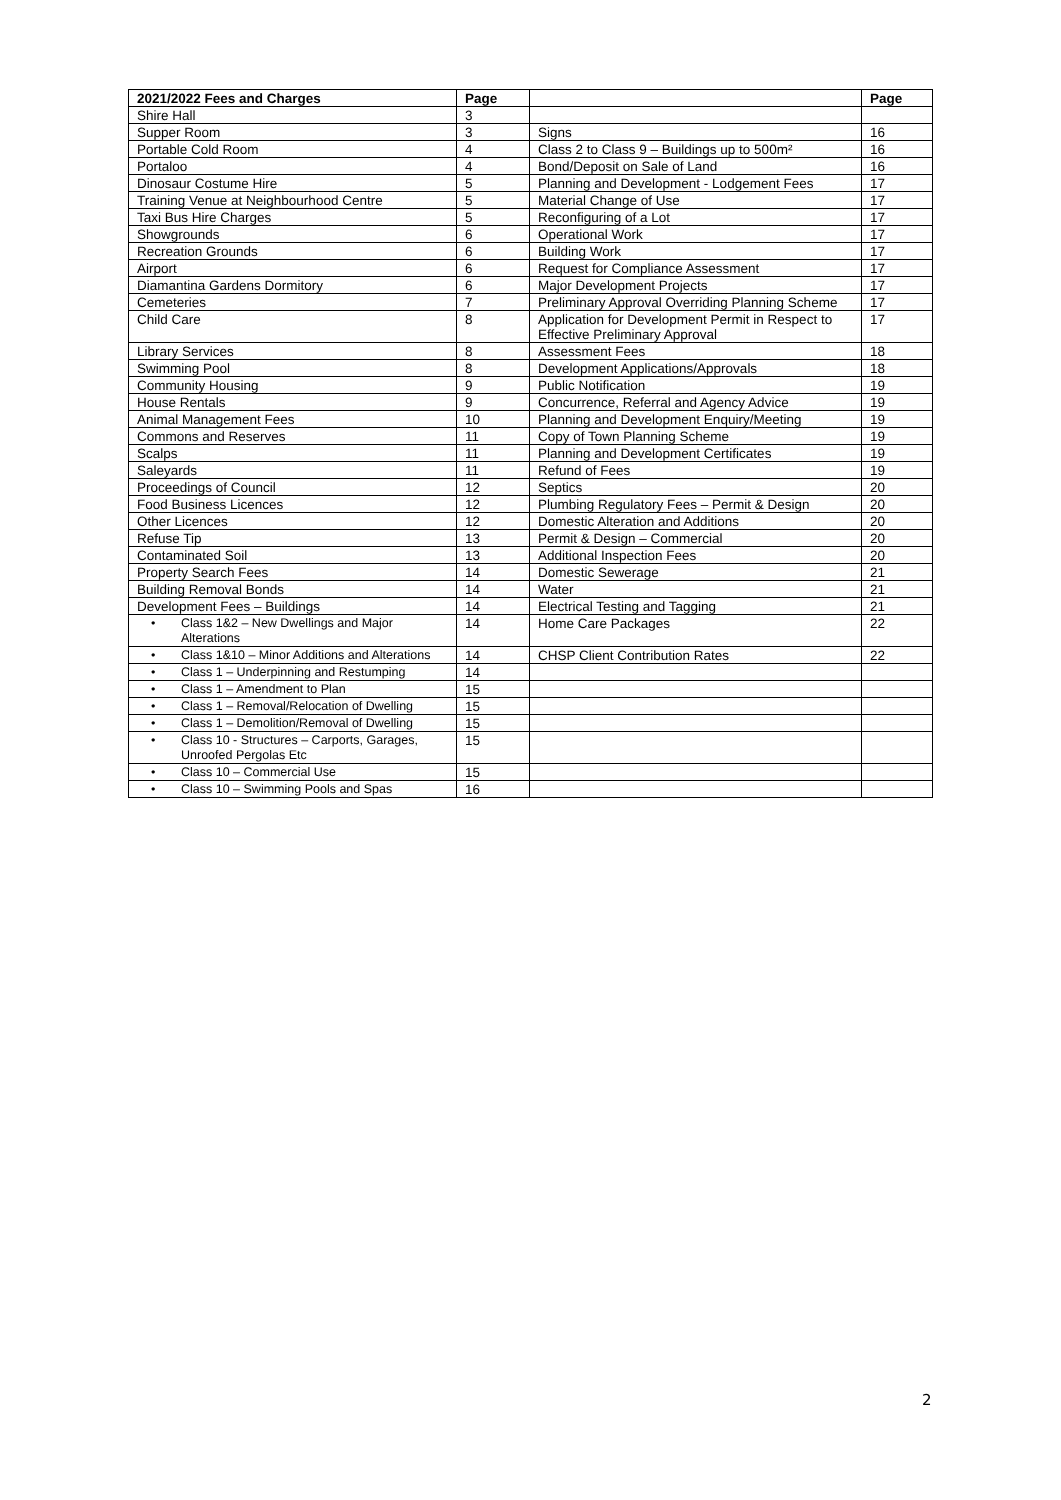| 2021/2022 Fees and Charges | Page | | Page |
| --- | --- | --- | --- |
| Shire Hall | 3 | | |
| Supper Room | 3 | Signs | 16 |
| Portable Cold Room | 4 | Class 2 to Class 9 – Buildings up to 500m² | 16 |
| Portaloo | 4 | Bond/Deposit on Sale of Land | 16 |
| Dinosaur Costume Hire | 5 | Planning and Development - Lodgement Fees | 17 |
| Training Venue at Neighbourhood Centre | 5 | Material Change of Use | 17 |
| Taxi Bus Hire Charges | 5 | Reconfiguring of a Lot | 17 |
| Showgrounds | 6 | Operational Work | 17 |
| Recreation Grounds | 6 | Building Work | 17 |
| Airport | 6 | Request for Compliance Assessment | 17 |
| Diamantina Gardens Dormitory | 6 | Major Development Projects | 17 |
| Cemeteries | 7 | Preliminary Approval Overriding Planning Scheme | 17 |
| Child Care | 8 | Application for Development Permit in Respect to Effective Preliminary Approval | 17 |
| Library Services | 8 | Assessment Fees | 18 |
| Swimming Pool | 8 | Development Applications/Approvals | 18 |
| Community Housing | 9 | Public Notification | 19 |
| House Rentals | 9 | Concurrence, Referral and Agency Advice | 19 |
| Animal Management Fees | 10 | Planning and Development Enquiry/Meeting | 19 |
| Commons and Reserves | 11 | Copy of Town Planning Scheme | 19 |
| Scalps | 11 | Planning and Development Certificates | 19 |
| Saleyards | 11 | Refund of Fees | 19 |
| Proceedings of Council | 12 | Septics | 20 |
| Food Business Licences | 12 | Plumbing Regulatory Fees – Permit & Design | 20 |
| Other Licences | 12 | Domestic Alteration and Additions | 20 |
| Refuse Tip | 13 | Permit & Design – Commercial | 20 |
| Contaminated Soil | 13 | Additional Inspection Fees | 20 |
| Property Search Fees | 14 | Domestic Sewerage | 21 |
| Building Removal Bonds | 14 | Water | 21 |
| Development Fees – Buildings | 14 | Electrical Testing and Tagging | 21 |
| • Class 1&2 – New Dwellings and Major Alterations | 14 | Home Care Packages | 22 |
| • Class 1&10 – Minor Additions and Alterations | 14 | CHSP Client Contribution Rates | 22 |
| • Class 1 – Underpinning and Restumping | 14 | | |
| • Class 1 – Amendment to Plan | 15 | | |
| • Class 1 – Removal/Relocation of Dwelling | 15 | | |
| • Class 1 – Demolition/Removal of Dwelling | 15 | | |
| • Class 10 - Structures – Carports, Garages, Unroofed Pergolas Etc | 15 | | |
| • Class 10 – Commercial Use | 15 | | |
| • Class 10 – Swimming Pools and Spas | 16 | | |
2